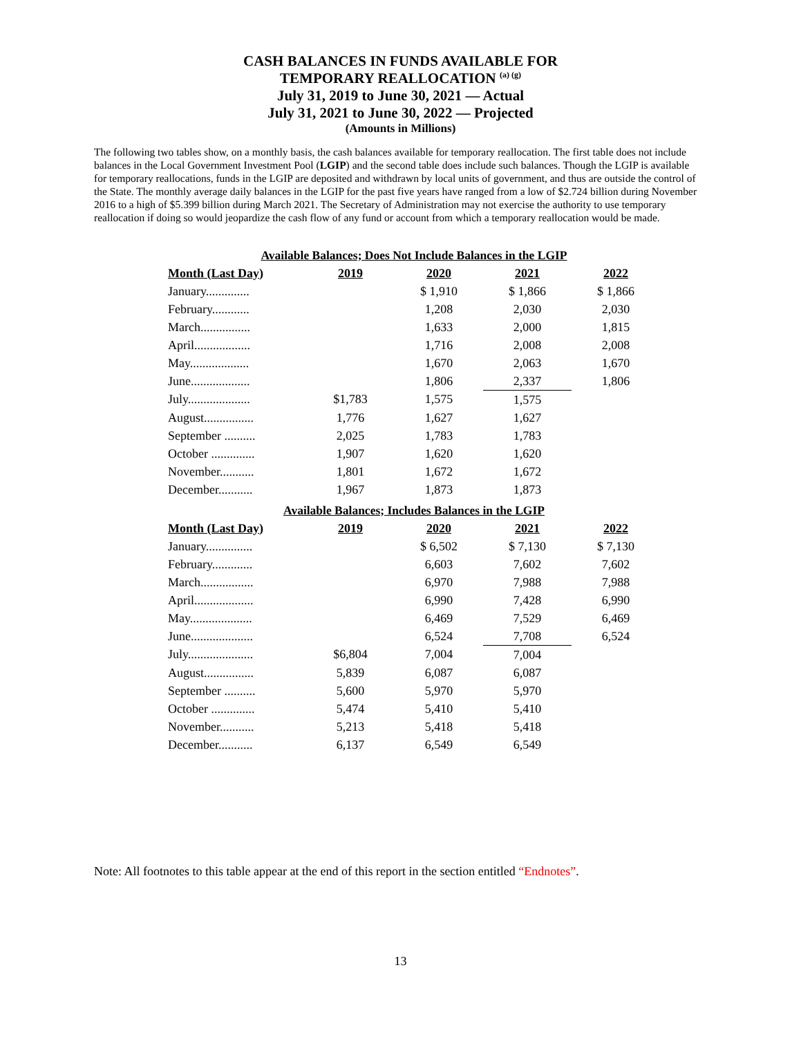CASH BALANCES IN FUNDS AVAILABLE FOR
TEMPORARY REALLOCATION <sup>(a) (g)</sup>
July 31, 2019 to June 30, 2021 — Actual
July 31, 2021 to June 30, 2022 — Projected
(Amounts in Millions)
The following two tables show, on a monthly basis, the cash balances available for temporary reallocation. The first table does not include balances in the Local Government Investment Pool (LGIP) and the second table does include such balances. Though the LGIP is available for temporary reallocations, funds in the LGIP are deposited and withdrawn by local units of government, and thus are outside the control of the State. The monthly average daily balances in the LGIP for the past five years have ranged from a low of $2.724 billion during November 2016 to a high of $5.399 billion during March 2021. The Secretary of Administration may not exercise the authority to use temporary reallocation if doing so would jeopardize the cash flow of any fund or account from which a temporary reallocation would be made.
| Available Balances; Does Not Include Balances in the LGIP | | | | |
| Month (Last Day) | 2019 | 2020 | 2021 | 2022 |
| January.............. | | $ 1,910 | $ 1,866 | $ 1,866 |
| February............ | | 1,208 | 2,030 | 2,030 |
| March................ | | 1,633 | 2,000 | 1,815 |
| April.................. | | 1,716 | 2,008 | 2,008 |
| May................... | | 1,670 | 2,063 | 1,670 |
| June................... | | 1,806 | 2,337 | 1,806 |
| July.................... | $1,783 | 1,575 | 1,575 | |
| August................ | 1,776 | 1,627 | 1,627 | |
| September .......... | 2,025 | 1,783 | 1,783 | |
| October .............. | 1,907 | 1,620 | 1,620 | |
| November........... | 1,801 | 1,672 | 1,672 | |
| December........... | 1,967 | 1,873 | 1,873 | |
| Available Balances; Includes Balances in the LGIP | | | | |
| Month (Last Day) | 2019 | 2020 | 2021 | 2022 |
| January............... | | $ 6,502 | $ 7,130 | $ 7,130 |
| February............. | | 6,603 | 7,602 | 7,602 |
| March................. | | 6,970 | 7,988 | 7,988 |
| April................... | | 6,990 | 7,428 | 6,990 |
| May.................... | | 6,469 | 7,529 | 6,469 |
| June.................... | | 6,524 | 7,708 | 6,524 |
| July..................... | $6,804 | 7,004 | 7,004 | |
| August................ | 5,839 | 6,087 | 6,087 | |
| September .......... | 5,600 | 5,970 | 5,970 | |
| October .............. | 5,474 | 5,410 | 5,410 | |
| November........... | 5,213 | 5,418 | 5,418 | |
| December........... | 6,137 | 6,549 | 6,549 | |
Note: All footnotes to this table appear at the end of this report in the section entitled “Endnotes”.
13